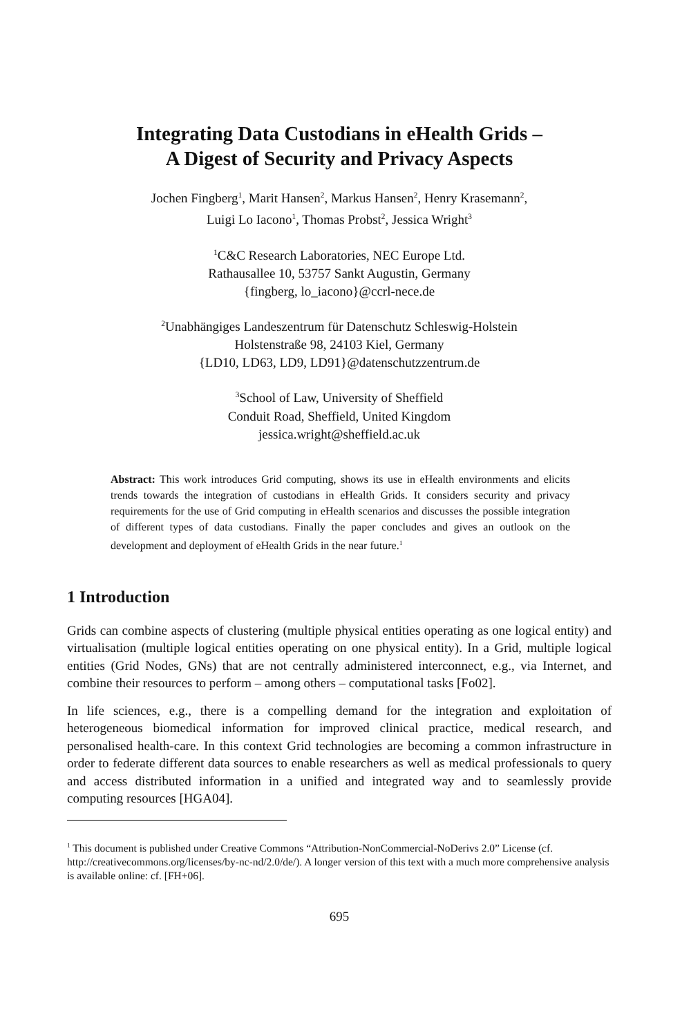Integrating Data Custodians in eHealth Grids –
A Digest of Security and Privacy Aspects
Jochen Fingberg<sup>1</sup>, Marit Hansen<sup>2</sup>, Markus Hansen<sup>2</sup>, Henry Krasemann<sup>2</sup>,
Luigi Lo Iacono<sup>1</sup>, Thomas Probst<sup>2</sup>, Jessica Wright<sup>3</sup>
<sup>1</sup> C&C Research Laboratories, NEC Europe Ltd.
Rathausallee 10, 53757 Sankt Augustin, Germany
{fingberg, lo_iacono}@ccrl-nece.de
<sup>2</sup> Unabhängiges Landeszentrum für Datenschutz Schleswig-Holstein
Holstenstraße 98, 24103 Kiel, Germany
{LD10, LD63, LD9, LD91}@datenschutzzentrum.de
<sup>3</sup> School of Law, University of Sheffield
Conduit Road, Sheffield, United Kingdom
jessica.wright@sheffield.ac.uk
Abstract: This work introduces Grid computing, shows its use in eHealth environments and elicits trends towards the integration of custodians in eHealth Grids. It considers security and privacy requirements for the use of Grid computing in eHealth scenarios and discusses the possible integration of different types of data custodians. Finally the paper concludes and gives an outlook on the development and deployment of eHealth Grids in the near future.<sup>1</sup>
1 Introduction
Grids can combine aspects of clustering (multiple physical entities operating as one logical entity) and virtualisation (multiple logical entities operating on one physical entity). In a Grid, multiple logical entities (Grid Nodes, GNs) that are not centrally administered interconnect, e.g., via Internet, and combine their resources to perform – among others – computational tasks [Fo02].
In life sciences, e.g., there is a compelling demand for the integration and exploitation of heterogeneous biomedical information for improved clinical practice, medical research, and personalised health-care. In this context Grid technologies are becoming a common infrastructure in order to federate different data sources to enable researchers as well as medical professionals to query and access distributed information in a unified and integrated way and to seamlessly provide computing resources [HGA04].
<sup>1</sup> This document is published under Creative Commons “Attribution-NonCommercial-NoDerivs 2.0” License (cf. http://creativecommons.org/licenses/by-nc-nd/2.0/de/). A longer version of this text with a much more comprehensive analysis is available online: cf. [FH+06].
695